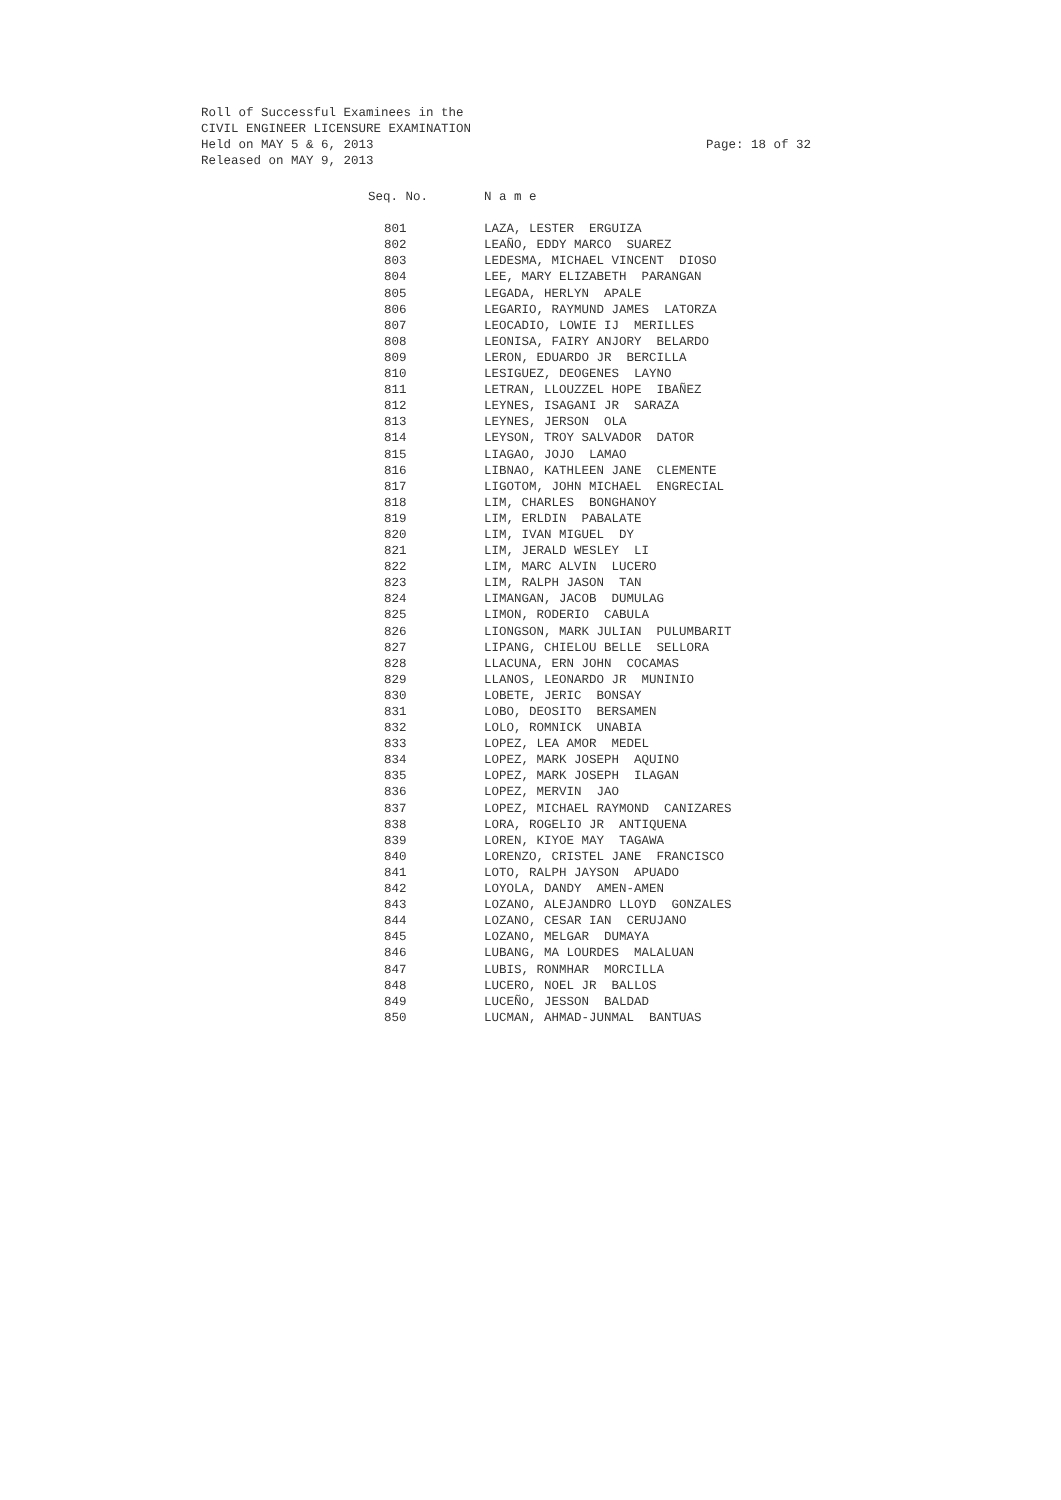Roll of Successful Examinees in the
CIVIL ENGINEER LICENSURE EXAMINATION
Held on MAY 5 & 6, 2013 Page: 18 of 32
Released on MAY 9, 2013
| Seq. No. | N a m e |
| --- | --- |
| 801 | LAZA, LESTER ERGUIZA |
| 802 | LEAÑO, EDDY MARCO SUAREZ |
| 803 | LEDESMA, MICHAEL VINCENT DIOSO |
| 804 | LEE, MARY ELIZABETH PARANGAN |
| 805 | LEGADA, HERLYN APALE |
| 806 | LEGARIO, RAYMUND JAMES LATORZA |
| 807 | LEOCADIO, LOWIE IJ MERILLES |
| 808 | LEONISA, FAIRY ANJORY BELARDO |
| 809 | LERON, EDUARDO JR BERCILLA |
| 810 | LESIGUEZ, DEOGENES LAYNO |
| 811 | LETRAN, LLOUZZEL HOPE IBAÑEZ |
| 812 | LEYNES, ISAGANI JR SARAZA |
| 813 | LEYNES, JERSON OLA |
| 814 | LEYSON, TROY SALVADOR DATOR |
| 815 | LIAGAO, JOJO LAMAO |
| 816 | LIBNAO, KATHLEEN JANE CLEMENTE |
| 817 | LIGOTOM, JOHN MICHAEL ENGRECIAL |
| 818 | LIM, CHARLES BONGHANOY |
| 819 | LIM, ERLDIN PABALATE |
| 820 | LIM, IVAN MIGUEL DY |
| 821 | LIM, JERALD WESLEY LI |
| 822 | LIM, MARC ALVIN LUCERO |
| 823 | LIM, RALPH JASON TAN |
| 824 | LIMANGAN, JACOB DUMULAG |
| 825 | LIMON, RODERIO CABULA |
| 826 | LIONGSON, MARK JULIAN PULUMBARIT |
| 827 | LIPANG, CHIELOU BELLE SELLORA |
| 828 | LLACUNA, ERN JOHN COCAMAS |
| 829 | LLANOS, LEONARDO JR MUNINIO |
| 830 | LOBETE, JERIC BONSAY |
| 831 | LOBO, DEOSITO BERSAMEN |
| 832 | LOLO, ROMNICK UNABIA |
| 833 | LOPEZ, LEA AMOR MEDEL |
| 834 | LOPEZ, MARK JOSEPH AQUINO |
| 835 | LOPEZ, MARK JOSEPH ILAGAN |
| 836 | LOPEZ, MERVIN JAO |
| 837 | LOPEZ, MICHAEL RAYMOND CANIZARES |
| 838 | LORA, ROGELIO JR ANTIQUENA |
| 839 | LOREN, KIYOE MAY TAGAWA |
| 840 | LORENZO, CRISTEL JANE FRANCISCO |
| 841 | LOTO, RALPH JAYSON APUADO |
| 842 | LOYOLA, DANDY AMEN-AMEN |
| 843 | LOZANO, ALEJANDRO LLOYD GONZALES |
| 844 | LOZANO, CESAR IAN CERUJANO |
| 845 | LOZANO, MELGAR DUMAYA |
| 846 | LUBANG, MA LOURDES MALALUAN |
| 847 | LUBIS, RONMHAR MORCILLA |
| 848 | LUCERO, NOEL JR BALLOS |
| 849 | LUCEÑO, JESSON BALDAD |
| 850 | LUCMAN, AHMAD-JUNMAL BANTUAS |